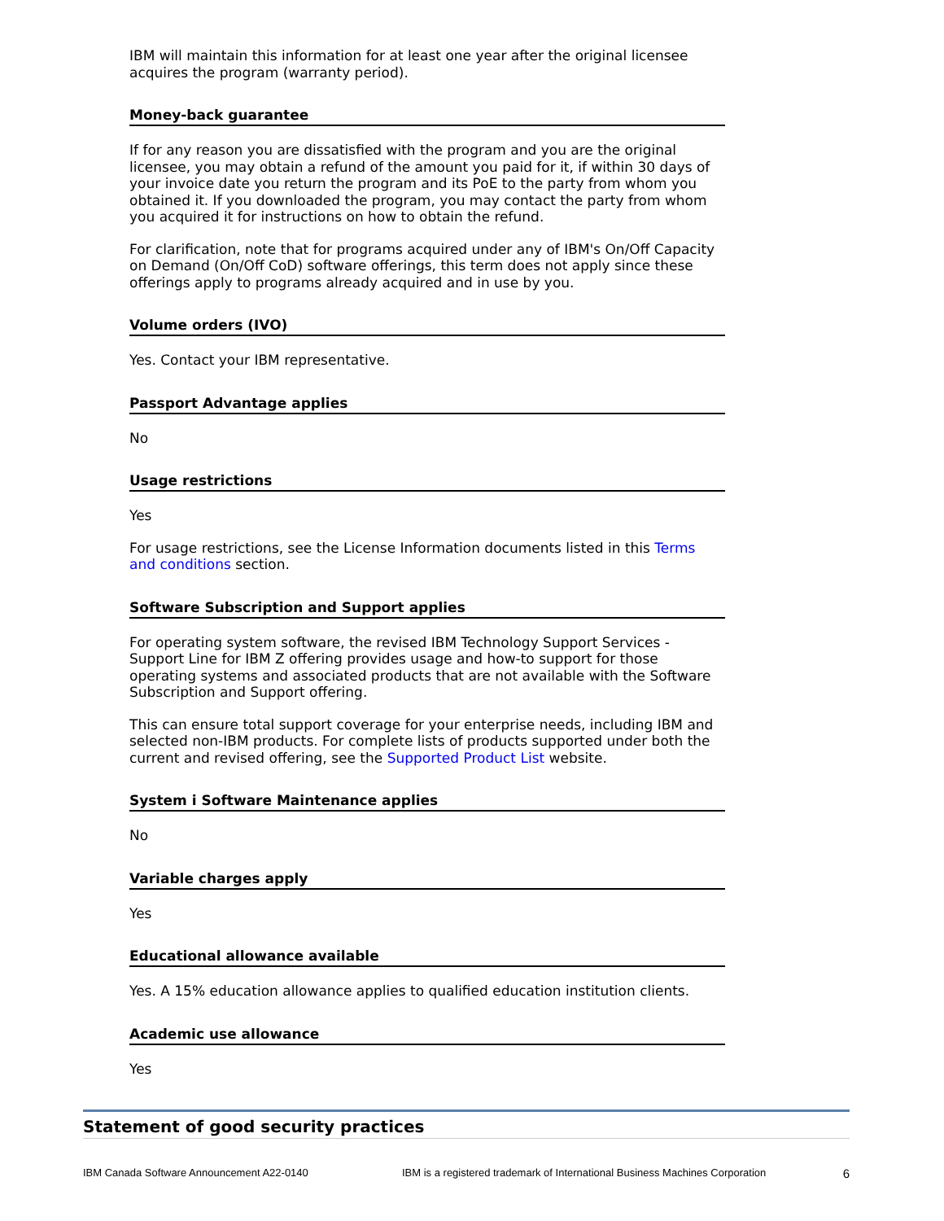IBM will maintain this information for at least one year after the original licensee acquires the program (warranty period).
Money-back guarantee
If for any reason you are dissatisfied with the program and you are the original licensee, you may obtain a refund of the amount you paid for it, if within 30 days of your invoice date you return the program and its PoE to the party from whom you obtained it. If you downloaded the program, you may contact the party from whom you acquired it for instructions on how to obtain the refund.
For clarification, note that for programs acquired under any of IBM's On/Off Capacity on Demand (On/Off CoD) software offerings, this term does not apply since these offerings apply to programs already acquired and in use by you.
Volume orders (IVO)
Yes. Contact your IBM representative.
Passport Advantage applies
No
Usage restrictions
Yes
For usage restrictions, see the License Information documents listed in this Terms and conditions section.
Software Subscription and Support applies
For operating system software, the revised IBM Technology Support Services - Support Line for IBM Z offering provides usage and how-to support for those operating systems and associated products that are not available with the Software Subscription and Support offering.
This can ensure total support coverage for your enterprise needs, including IBM and selected non-IBM products. For complete lists of products supported under both the current and revised offering, see the Supported Product List website.
System i Software Maintenance applies
No
Variable charges apply
Yes
Educational allowance available
Yes. A 15% education allowance applies to qualified education institution clients.
Academic use allowance
Yes
Statement of good security practices
IBM Canada Software Announcement A22-0140 IBM is a registered trademark of International Business Machines Corporation 6